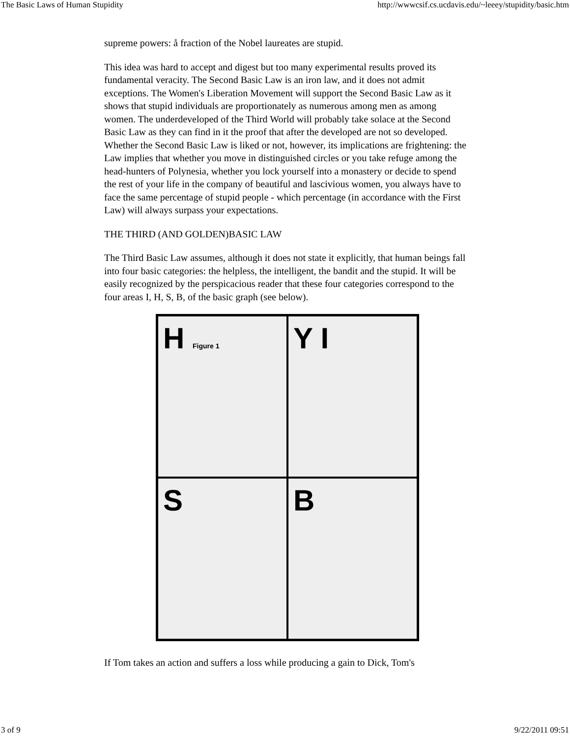The Basic Laws of Human Stupidity http://wwwcsif.cs.ucdavis.edu/~leeey/stupidity/basic.htm
supreme powers: å fraction of the Nobel laureates are stupid.
This idea was hard to accept and digest but too many experimental results proved its fundamental veracity. The Second Basic Law is an iron law, and it does not admit exceptions. The Women's Liberation Movement will support the Second Basic Law as it shows that stupid individuals are proportionately as numerous among men as among women. The underdeveloped of the Third World will probably take solace at the Second Basic Law as they can find in it the proof that after the developed are not so developed. Whether the Second Basic Law is liked or not, however, its implications are frightening: the Law implies that whether you move in distinguished circles or you take refuge among the head-hunters of Polynesia, whether you lock yourself into a monastery or decide to spend the rest of your life in the company of beautiful and lascivious women, you always have to face the same percentage of stupid people - which percentage (in accordance with the First Law) will always surpass your expectations.
THE THIRD (AND GOLDEN)BASIC LAW
The Third Basic Law assumes, although it does not state it explicitly, that human beings fall into four basic categories: the helpless, the intelligent, the bandit and the stupid. It will be easily recognized by the perspicacious reader that these four categories correspond to the four areas I, H, S, B, of the basic graph (see below).
H Figure 1
Y I
S
B
If Tom takes an action and suffers a loss while producing a gain to Dick, Tom's
3 of 9 9/22/2011 09:51